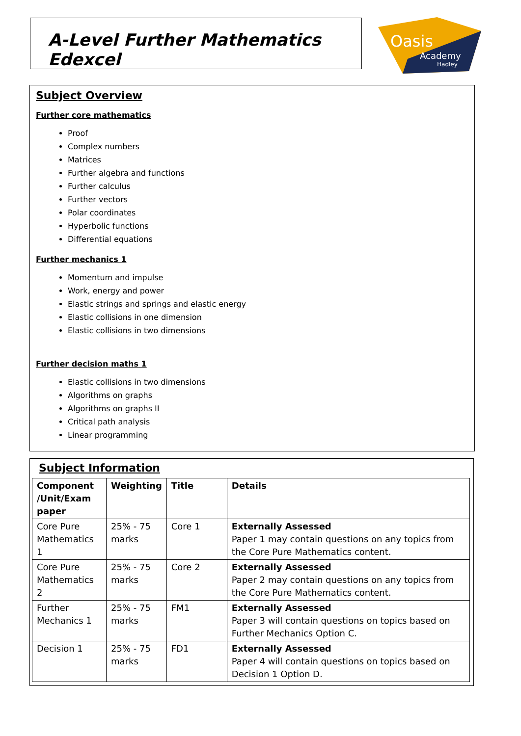A-Level Further Mathematics Edexcel
Oasis
Academy
Hadley
Subject Overview
Further core mathematics
Proof
Complex numbers
Matrices
Further algebra and functions
Further calculus
Further vectors
Polar coordinates
Hyperbolic functions
Differential equations
Further mechanics 1
Momentum and impulse
Work, energy and power
Elastic strings and springs and elastic energy
Elastic collisions in one dimension
Elastic collisions in two dimensions
Further decision maths 1
Elastic collisions in two dimensions
Algorithms on graphs
Algorithms on graphs II
Critical path analysis
Linear programming
Subject Information
| Component /Unit/Exam paper | Weighting | Title | Details |
| --- | --- | --- | --- |
| Core Pure Mathematics 1 | 25% - 75 marks | Core 1 | Externally Assessed Paper 1 may contain questions on any topics from the Core Pure Mathematics content. |
| Core Pure Mathematics 2 | 25% - 75 marks | Core 2 | Externally Assessed Paper 2 may contain questions on any topics from the Core Pure Mathematics content. |
| Further Mechanics 1 | 25% - 75 marks | FM1 | Externally Assessed Paper 3 will contain questions on topics based on Further Mechanics Option C. |
| Decision 1 | 25% - 75 marks | FD1 | Externally Assessed Paper 4 will contain questions on topics based on Decision 1 Option D. |